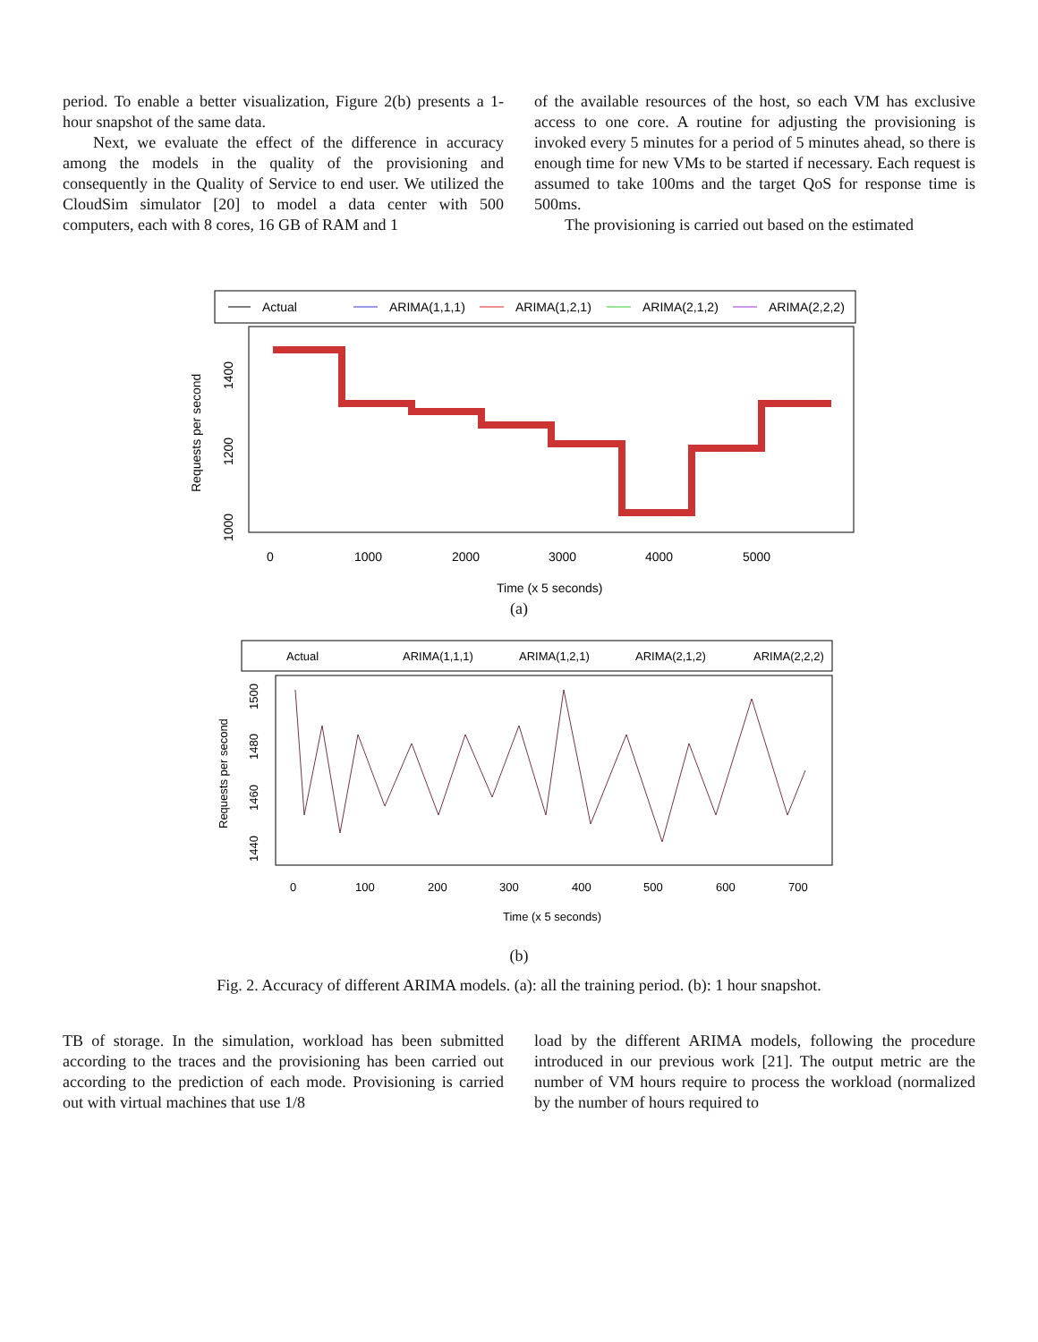period. To enable a better visualization, Figure 2(b) presents a 1-hour snapshot of the same data.
Next, we evaluate the effect of the difference in accuracy among the models in the quality of the provisioning and consequently in the Quality of Service to end user. We utilized the CloudSim simulator [20] to model a data center with 500 computers, each with 8 cores, 16 GB of RAM and 1
of the available resources of the host, so each VM has exclusive access to one core. A routine for adjusting the provisioning is invoked every 5 minutes for a period of 5 minutes ahead, so there is enough time for new VMs to be started if necessary. Each request is assumed to take 100ms and the target QoS for response time is 500ms.
The provisioning is carried out based on the estimated
Actual
ARIMA(1,1,1)
ARIMA(1,2,1)
ARIMA(2,1,2)
ARIMA(2,2,2)
0
1000
2000
3000
4000
5000
Time (x 5 seconds)
Requests per second
1400
1200
1000
(a)
Actual
ARIMA(1,1,1)
ARIMA(1,2,1)
ARIMA(2,1,2)
ARIMA(2,2,2)
0
100
200
300
400
500
600
700
Time (x 5 seconds)
Requests per second
1500
1480
1460
1440
(b)
Fig. 2. Accuracy of different ARIMA models. (a): all the training period. (b): 1 hour snapshot.
TB of storage. In the simulation, workload has been submitted according to the traces and the provisioning has been carried out according to the prediction of each mode. Provisioning is carried out with virtual machines that use 1/8
load by the different ARIMA models, following the procedure introduced in our previous work [21]. The output metric are the number of VM hours require to process the workload (normalized by the number of hours required to